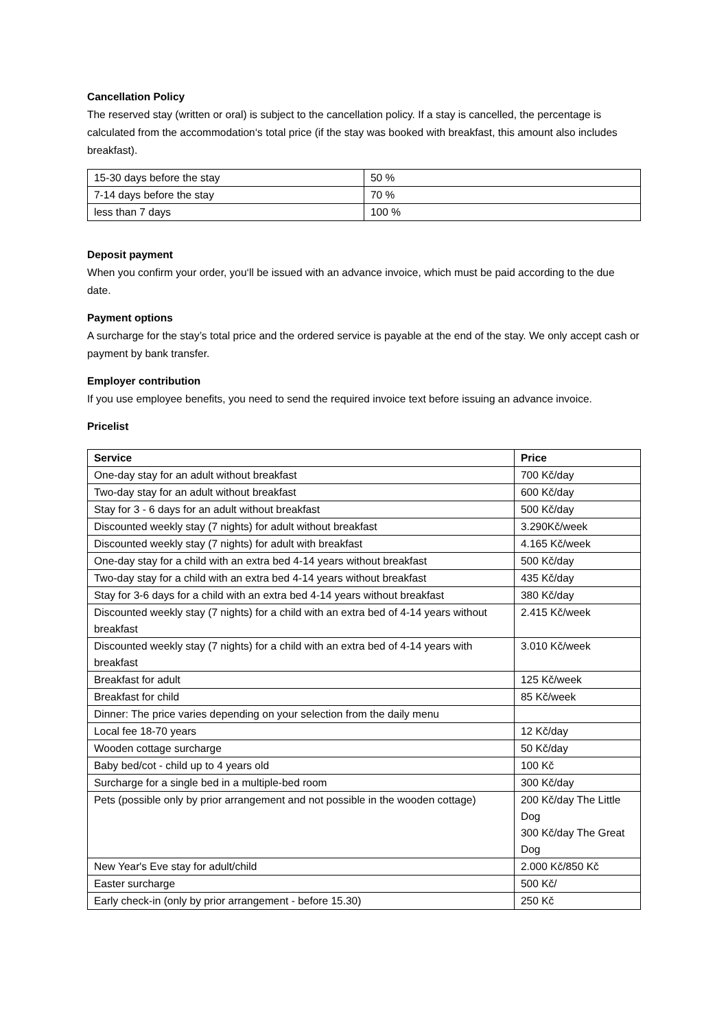Cancellation Policy
The reserved stay (written or oral) is subject to the cancellation policy. If a stay is cancelled, the percentage is calculated from the accommodation‘s total price (if the stay was booked with breakfast, this amount also includes breakfast).
| 15-30 days before the stay | 50 % |
| 7-14 days before the stay | 70 % |
| less than 7 days | 100 % |
Deposit payment
When you confirm your order, you‘ll be issued with an advance invoice, which must be paid according to the due date.
Payment options
A surcharge for the stay’s total price and the ordered service is payable at the end of the stay. We only accept cash or payment by bank transfer.
Employer contribution
If you use employee benefits, you need to send the required invoice text before issuing an advance invoice.
Pricelist
| Service | Price |
| --- | --- |
| One-day stay for an adult without breakfast | 700 Kč/day |
| Two-day stay for an adult without breakfast | 600 Kč/day |
| Stay for 3 - 6 days for an adult without breakfast | 500 Kč/day |
| Discounted weekly stay (7 nights) for adult without breakfast | 3.290Kč/week |
| Discounted weekly stay (7 nights) for adult with breakfast | 4.165 Kč/week |
| One-day stay for a child with an extra bed 4-14 years without breakfast | 500 Kč/day |
| Two-day stay for a child with an extra bed 4-14 years without breakfast | 435 Kč/day |
| Stay for 3-6 days for a child with an extra bed 4-14 years without breakfast | 380 Kč/day |
| Discounted weekly stay (7 nights) for a child with an extra bed of 4-14 years without breakfast | 2.415 Kč/week |
| Discounted weekly stay (7 nights) for a child with an extra bed of 4-14 years with breakfast | 3.010 Kč/week |
| Breakfast for adult | 125 Kč/week |
| Breakfast for child | 85 Kč/week |
| Dinner: The price varies depending on your selection from the daily menu | |
| Local fee 18-70 years | 12 Kč/day |
| Wooden cottage surcharge | 50 Kč/day |
| Baby bed/cot - child up to 4 years old | 100 Kč |
| Surcharge for a single bed in a multiple-bed room | 300 Kč/day |
| Pets (possible only by prior arrangement and not possible in the wooden cottage) | 200 Kč/day The Little Dog 300 Kč/day The Great Dog |
| New Year's Eve stay for adult/child | 2.000 Kč/850 Kč |
| Easter surcharge | 500 Kč/ |
| Early check-in (only by prior arrangement - before 15.30) | 250 Kč |